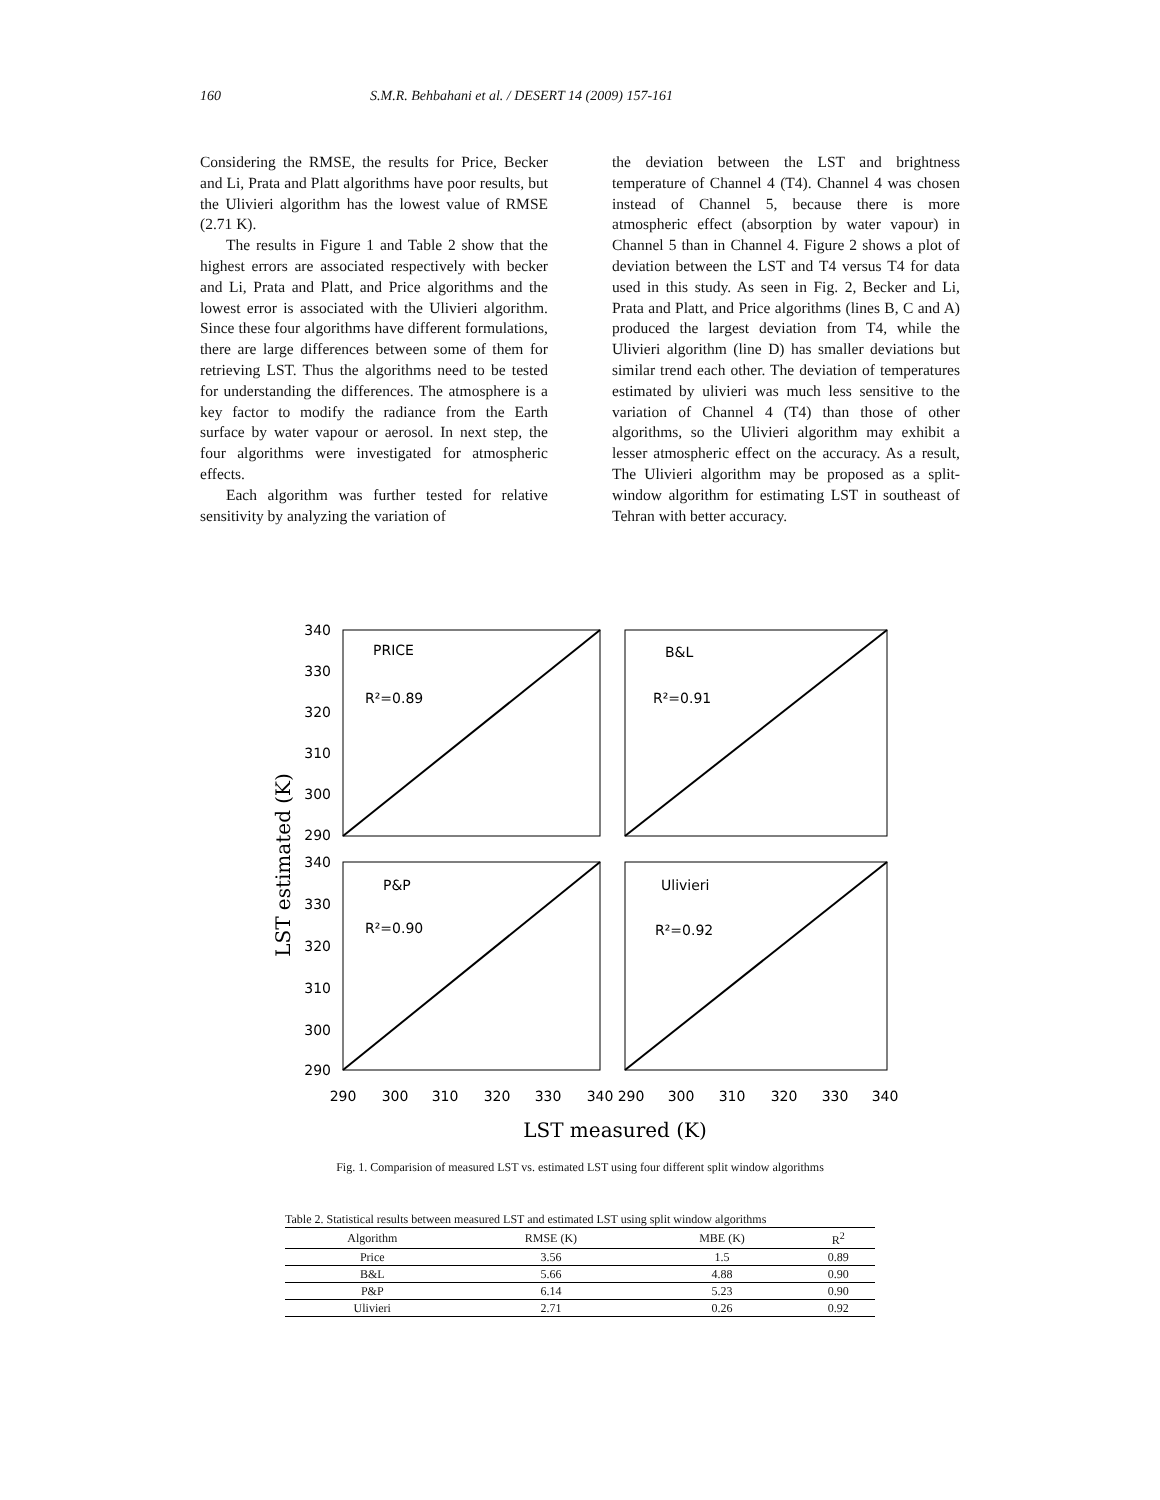160 S.M.R. Behbahani et al. / DESERT 14 (2009) 157-161
Considering the RMSE, the results for Price, Becker and Li, Prata and Platt algorithms have poor results, but the Ulivieri algorithm has the lowest value of RMSE (2.71 K).
The results in Figure 1 and Table 2 show that the highest errors are associated respectively with becker and Li, Prata and Platt, and Price algorithms and the lowest error is associated with the Ulivieri algorithm. Since these four algorithms have different formulations, there are large differences between some of them for retrieving LST. Thus the algorithms need to be tested for understanding the differences. The atmosphere is a key factor to modify the radiance from the Earth surface by water vapour or aerosol. In next step, the four algorithms were investigated for atmospheric effects.
Each algorithm was further tested for relative sensitivity by analyzing the variation of
the deviation between the LST and brightness temperature of Channel 4 (T4). Channel 4 was chosen instead of Channel 5, because there is more atmospheric effect (absorption by water vapour) in Channel 5 than in Channel 4. Figure 2 shows a plot of deviation between the LST and T4 versus T4 for data used in this study. As seen in Fig. 2, Becker and Li, Prata and Platt, and Price algorithms (lines B, C and A) produced the largest deviation from T4, while the Ulivieri algorithm (line D) has smaller deviations but similar trend each other. The deviation of temperatures estimated by ulivieri was much less sensitive to the variation of Channel 4 (T4) than those of other algorithms, so the Ulivieri algorithm may exhibit a lesser atmospheric effect on the accuracy. As a result, The Ulivieri algorithm may be proposed as a split-window algorithm for estimating LST in southeast of Tehran with better accuracy.
PRICE
R²=0.89
B&L
R²=0.91
P&P
R²=0.90
Ulivieri
R²=0.92
340
330
320
310
300
290
340
330
320
310
300
290
290
300
310
320
330
340
290
300
310
320
330
340
LST measured (K)
LST estimated (K)
Fig. 1. Comparision of measured LST vs. estimated LST using four different split window algorithms
Table 2. Statistical results between measured LST and estimated LST using split window algorithms
| Algorithm | RMSE (K) | MBE (K) | R<sup>2</sup> |
| --- | --- | --- | --- |
| Price | 3.56 | 1.5 | 0.89 |
| B&L | 5.66 | 4.88 | 0.90 |
| P&P | 6.14 | 5.23 | 0.90 |
| Ulivieri | 2.71 | 0.26 | 0.92 |